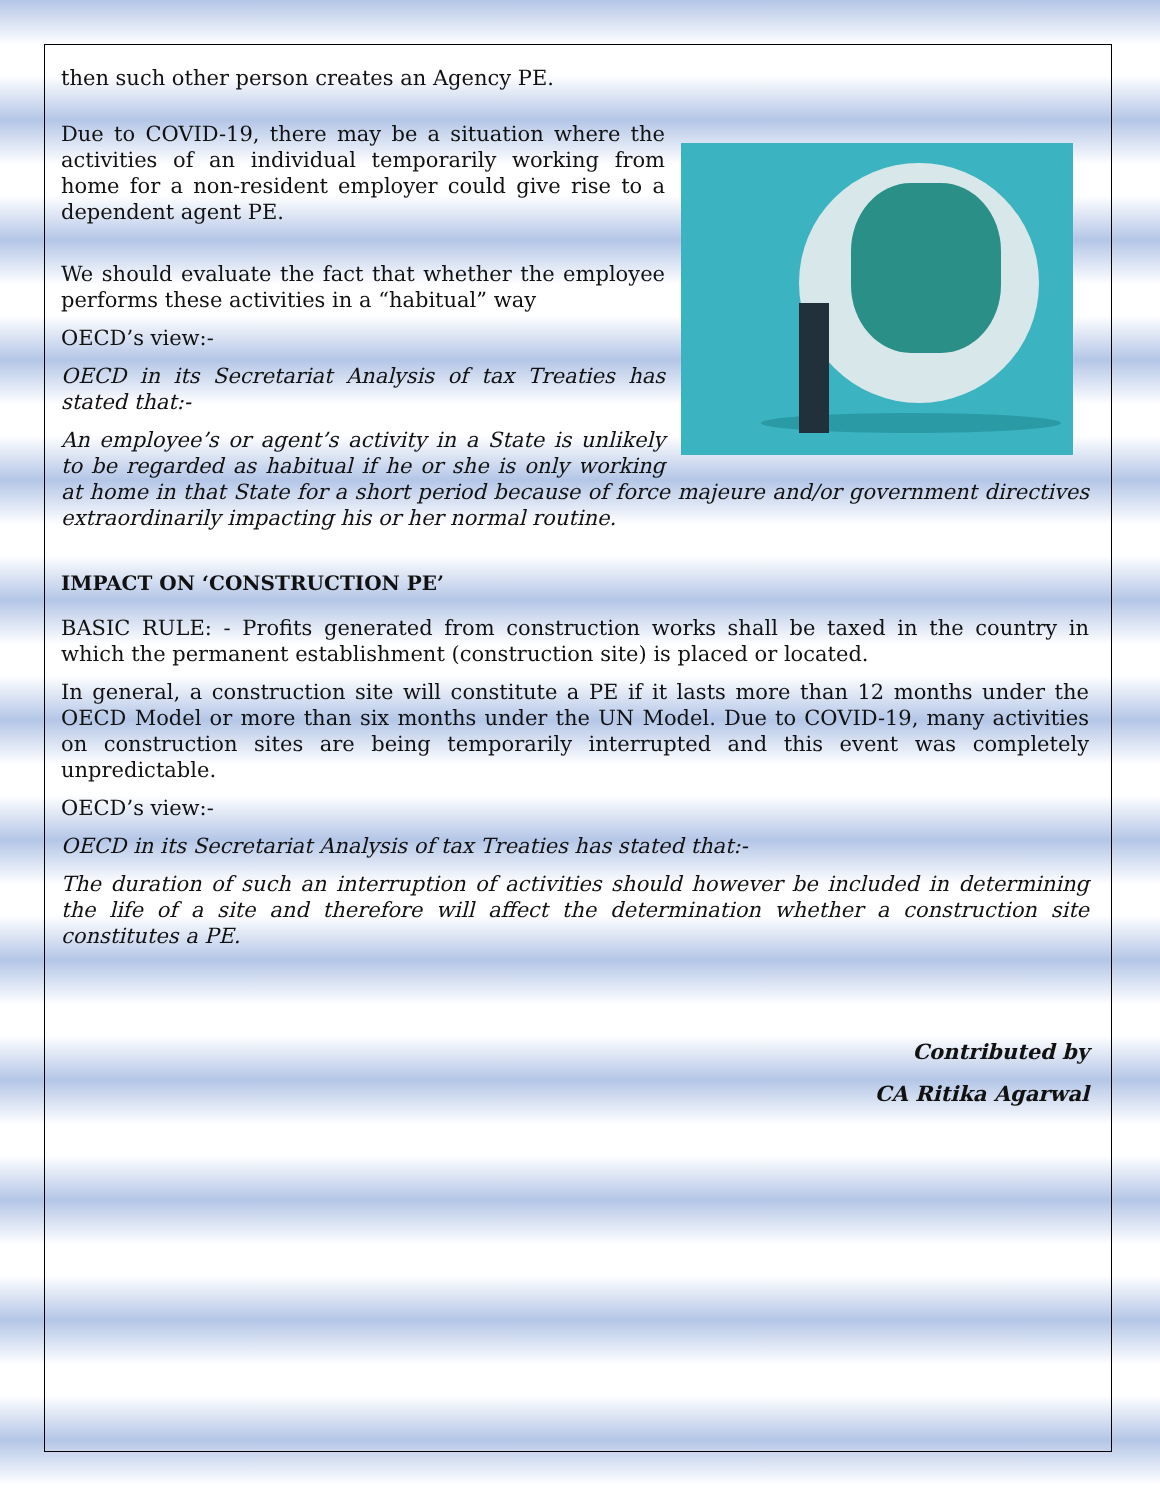then such other person creates an Agency PE.
Due to COVID-19, there may be a situation where the activities of an individual temporarily working from home for a non-resident employer could give rise to a dependent agent PE.
We should evaluate the fact that whether the employee performs these activities in a “habitual” way
OECD’s view:-
OECD in its Secretariat Analysis of tax Treaties has stated that:-
An employee’s or agent’s activity in a State is unlikely to be regarded as habitual if he or she is only working at home in that State for a short period because of force majeure and/or government directives extraordinarily impacting his or her normal routine.
IMPACT ON ‘CONSTRUCTION PE’
BASIC RULE: - Profits generated from construction works shall be taxed in the country in which the permanent establishment (construction site) is placed or located.
In general, a construction site will constitute a PE if it lasts more than 12 months under the OECD Model or more than six months under the UN Model. Due to COVID-19, many activities on construction sites are being temporarily interrupted and this event was completely unpredictable.
OECD’s view:-
OECD in its Secretariat Analysis of tax Treaties has stated that:-
The duration of such an interruption of activities should however be included in determining the life of a site and therefore will affect the determination whether a construction site constitutes a PE.
Contributed by
CA Ritika Agarwal